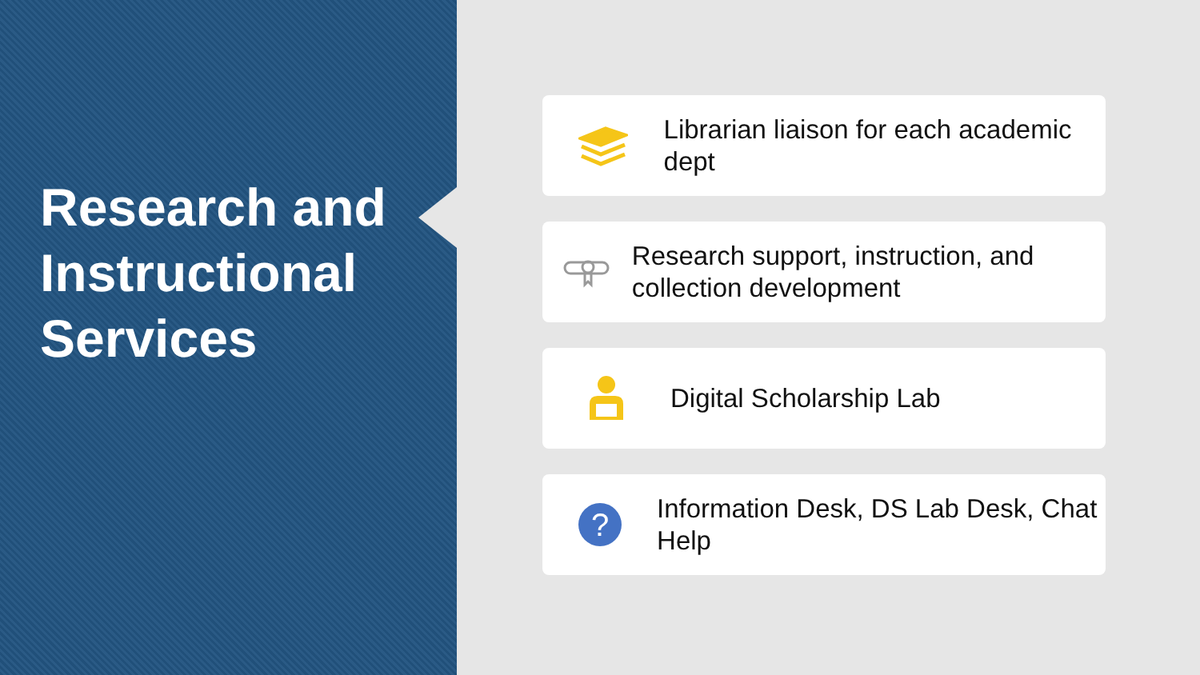Research and Instructional Services
Librarian liaison for each academic dept
Research support, instruction, and collection development
Digital Scholarship Lab
?
Information Desk, DS Lab Desk, Chat Help